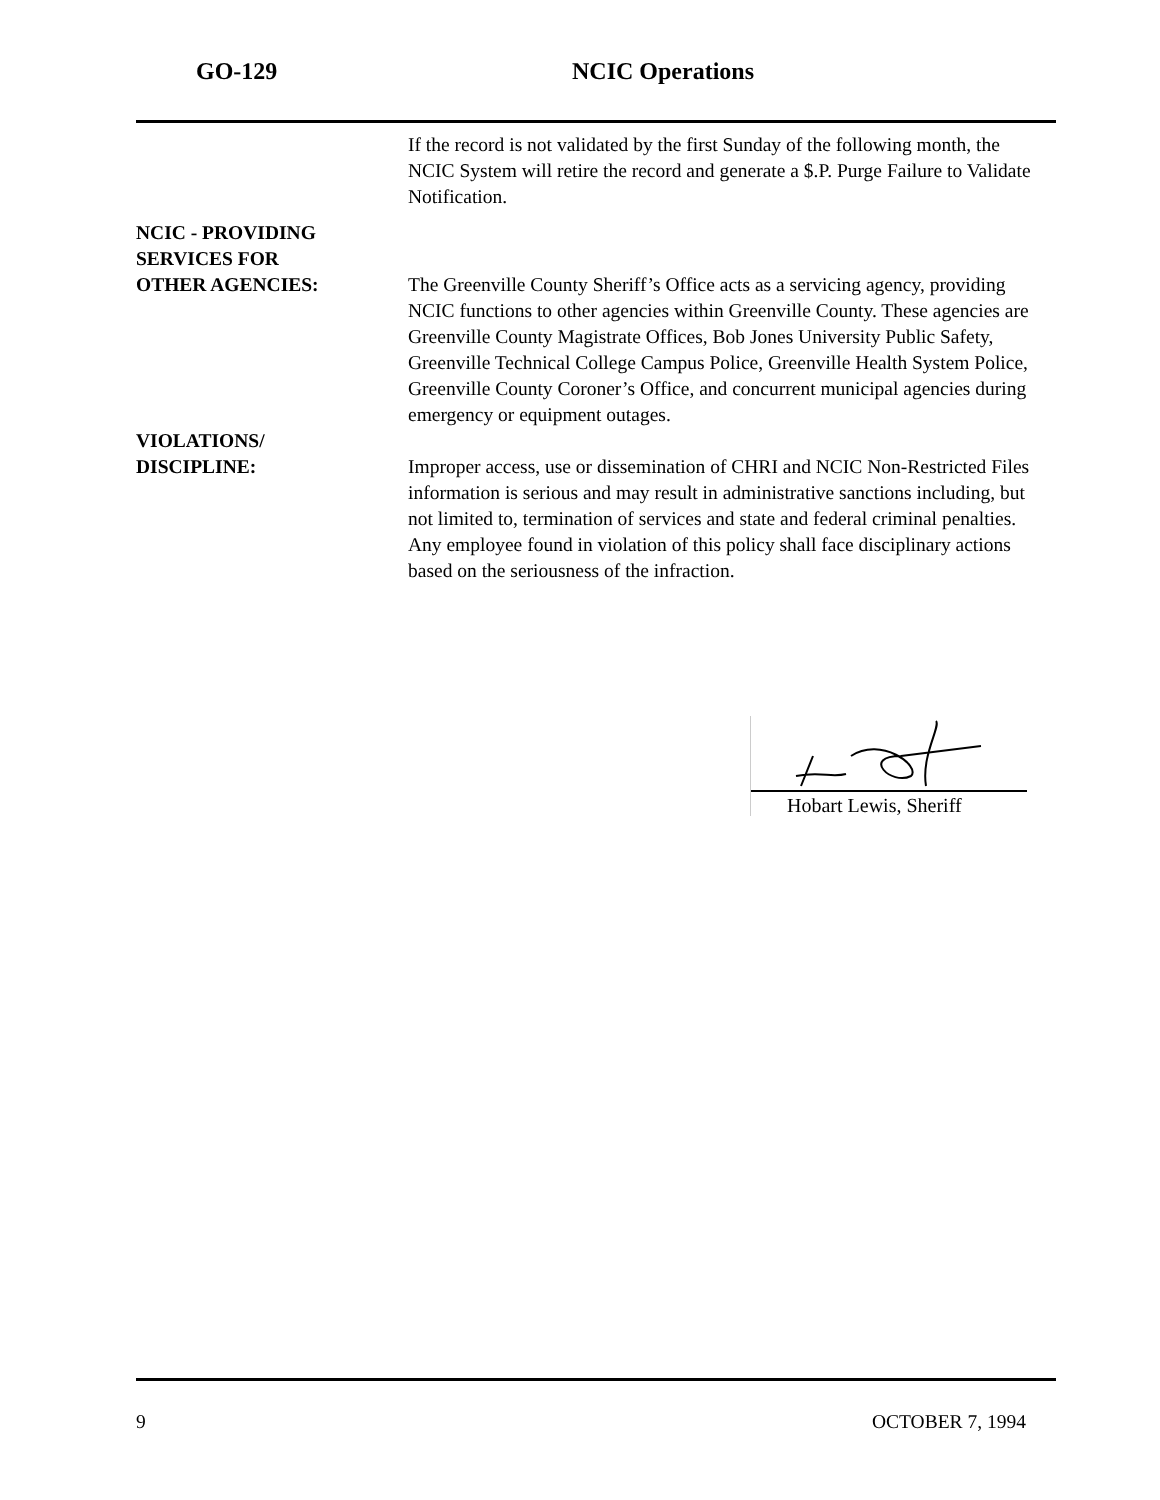GO-129 NCIC Operations
If the record is not validated by the first Sunday of the following month, the NCIC System will retire the record and generate a $.P. Purge Failure to Validate Notification.
NCIC - PROVIDING
SERVICES FOR
OTHER AGENCIES:
The Greenville County Sheriff’s Office acts as a servicing agency, providing NCIC functions to other agencies within Greenville County. These agencies are Greenville County Magistrate Offices, Bob Jones University Public Safety, Greenville Technical College Campus Police, Greenville Health System Police, Greenville County Coroner’s Office, and concurrent municipal agencies during emergency or equipment outages.
VIOLATIONS/
DISCIPLINE:
Improper access, use or dissemination of CHRI and NCIC Non-Restricted Files information is serious and may result in administrative sanctions including, but not limited to, termination of services and state and federal criminal penalties. Any employee found in violation of this policy shall face disciplinary actions based on the seriousness of the infraction.
Hobart Lewis, Sheriff
9 OCTOBER 7, 1994